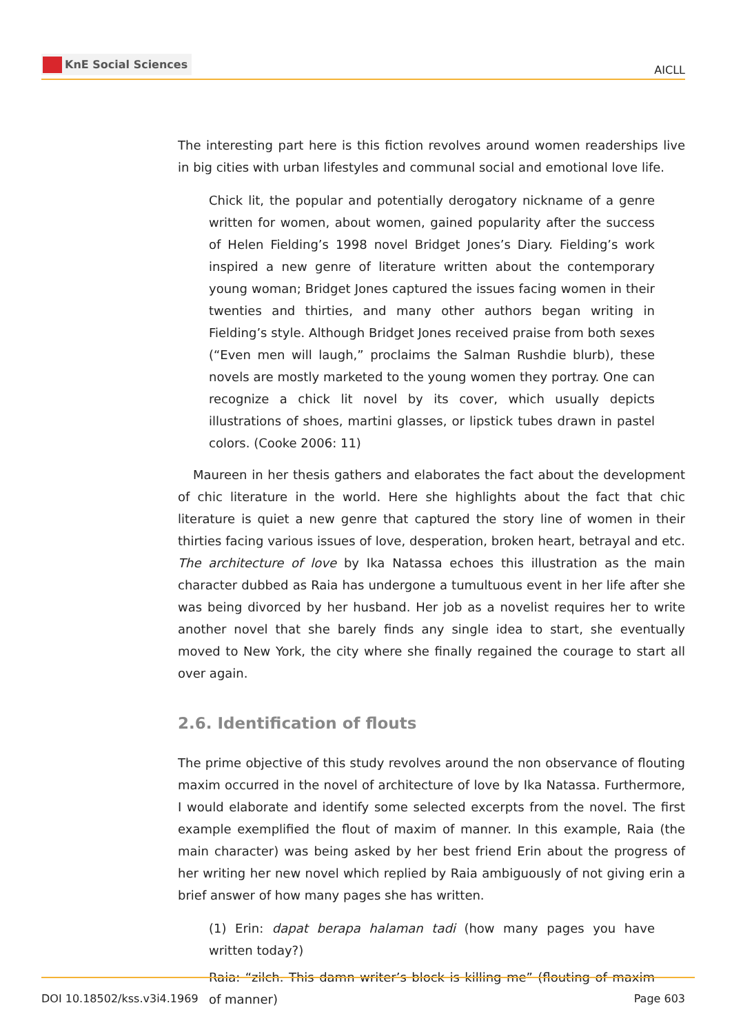KnE Social Sciences
AICLL
The interesting part here is this fiction revolves around women readerships live in big cities with urban lifestyles and communal social and emotional love life.
Chick lit, the popular and potentially derogatory nickname of a genre written for women, about women, gained popularity after the success of Helen Fielding’s 1998 novel Bridget Jones’s Diary. Fielding’s work inspired a new genre of literature written about the contemporary young woman; Bridget Jones captured the issues facing women in their twenties and thirties, and many other authors began writing in Fielding’s style. Although Bridget Jones received praise from both sexes (“Even men will laugh,” proclaims the Salman Rushdie blurb), these novels are mostly marketed to the young women they portray. One can recognize a chick lit novel by its cover, which usually depicts illustrations of shoes, martini glasses, or lipstick tubes drawn in pastel colors. (Cooke 2006: 11)
Maureen in her thesis gathers and elaborates the fact about the development of chic literature in the world. Here she highlights about the fact that chic literature is quiet a new genre that captured the story line of women in their thirties facing various issues of love, desperation, broken heart, betrayal and etc. The architecture of love by Ika Natassa echoes this illustration as the main character dubbed as Raia has undergone a tumultuous event in her life after she was being divorced by her husband. Her job as a novelist requires her to write another novel that she barely finds any single idea to start, she eventually moved to New York, the city where she finally regained the courage to start all over again.
2.6. Identification of flouts
The prime objective of this study revolves around the non observance of flouting maxim occurred in the novel of architecture of love by Ika Natassa. Furthermore, I would elaborate and identify some selected excerpts from the novel. The first example exemplified the flout of maxim of manner. In this example, Raia (the main character) was being asked by her best friend Erin about the progress of her writing her new novel which replied by Raia ambiguously of not giving erin a brief answer of how many pages she has written.
(1) Erin: dapat berapa halaman tadi (how many pages you have written today?)
Raia: “zilch. This damn writer’s block is killing me” (flouting of maxim of manner)
DOI 10.18502/kss.v3i4.1969 Page 603